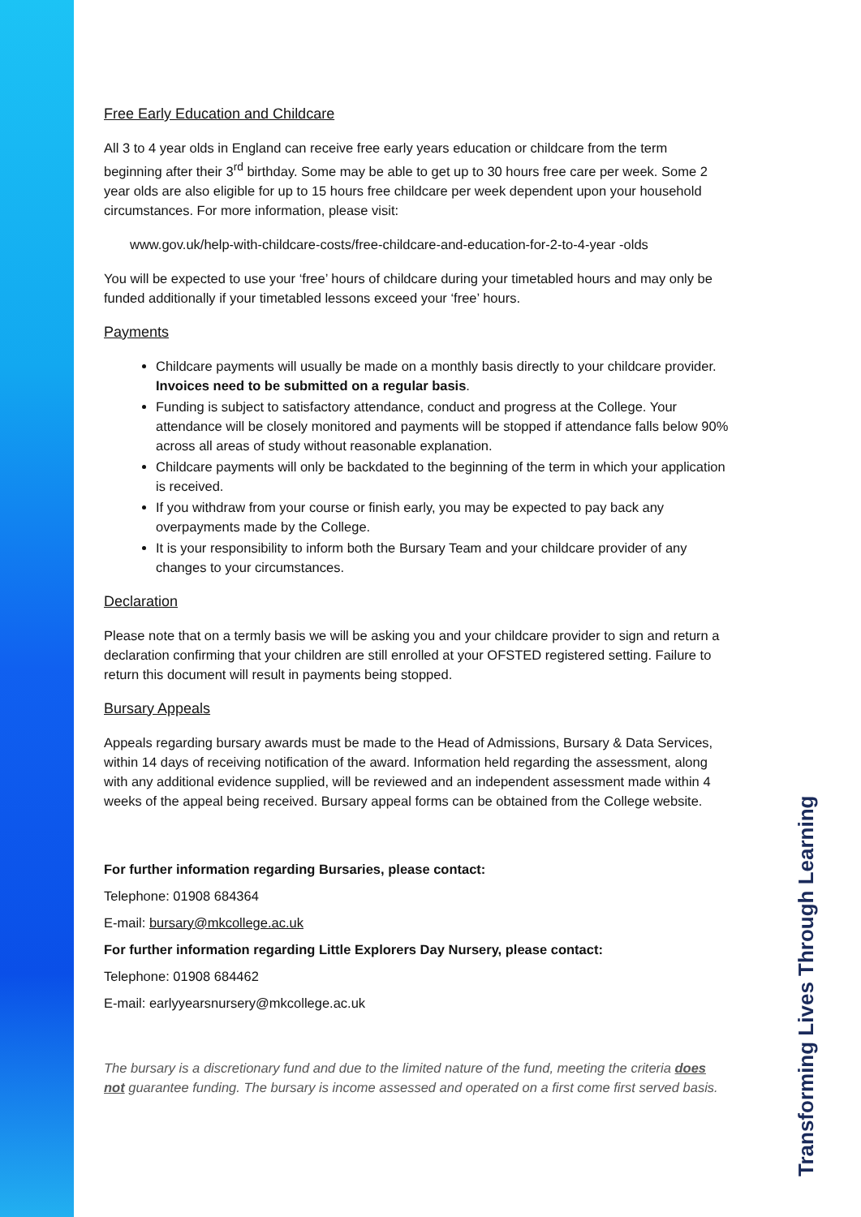Free Early Education and Childcare
All 3 to 4 year olds in England can receive free early years education or childcare from the term beginning after their 3<sup>rd</sup> birthday. Some may be able to get up to 30 hours free care per week. Some 2 year olds are also eligible for up to 15 hours free childcare per week dependent upon your household circumstances. For more information, please visit:
www.gov.uk/help-with-childcare-costs/free-childcare-and-education-for-2-to-4-year -olds
You will be expected to use your ‘free’ hours of childcare during your timetabled hours and may only be funded additionally if your timetabled lessons exceed your ‘free’ hours.
Payments
Childcare payments will usually be made on a monthly basis directly to your childcare provider. Invoices need to be submitted on a regular basis.
Funding is subject to satisfactory attendance, conduct and progress at the College. Your attendance will be closely monitored and payments will be stopped if attendance falls below 90% across all areas of study without reasonable explanation.
Childcare payments will only be backdated to the beginning of the term in which your application is received.
If you withdraw from your course or finish early, you may be expected to pay back any overpayments made by the College.
It is your responsibility to inform both the Bursary Team and your childcare provider of any changes to your circumstances.
Declaration
Please note that on a termly basis we will be asking you and your childcare provider to sign and return a declaration confirming that your children are still enrolled at your OFSTED registered setting. Failure to return this document will result in payments being stopped.
Bursary Appeals
Appeals regarding bursary awards must be made to the Head of Admissions, Bursary & Data Services, within 14 days of receiving notification of the award. Information held regarding the assessment, along with any additional evidence supplied, will be reviewed and an independent assessment made within 4 weeks of the appeal being received. Bursary appeal forms can be obtained from the College website.
For further information regarding Bursaries, please contact:
Telephone: 01908 684364
E-mail: bursary@mkcollege.ac.uk
For further information regarding Little Explorers Day Nursery, please contact:
Telephone: 01908 684462
E-mail: earlyyearsnursery@mkcollege.ac.uk
The bursary is a discretionary fund and due to the limited nature of the fund, meeting the criteria does not guarantee funding. The bursary is income assessed and operated on a first come first served basis.
Transforming Lives Through Learning